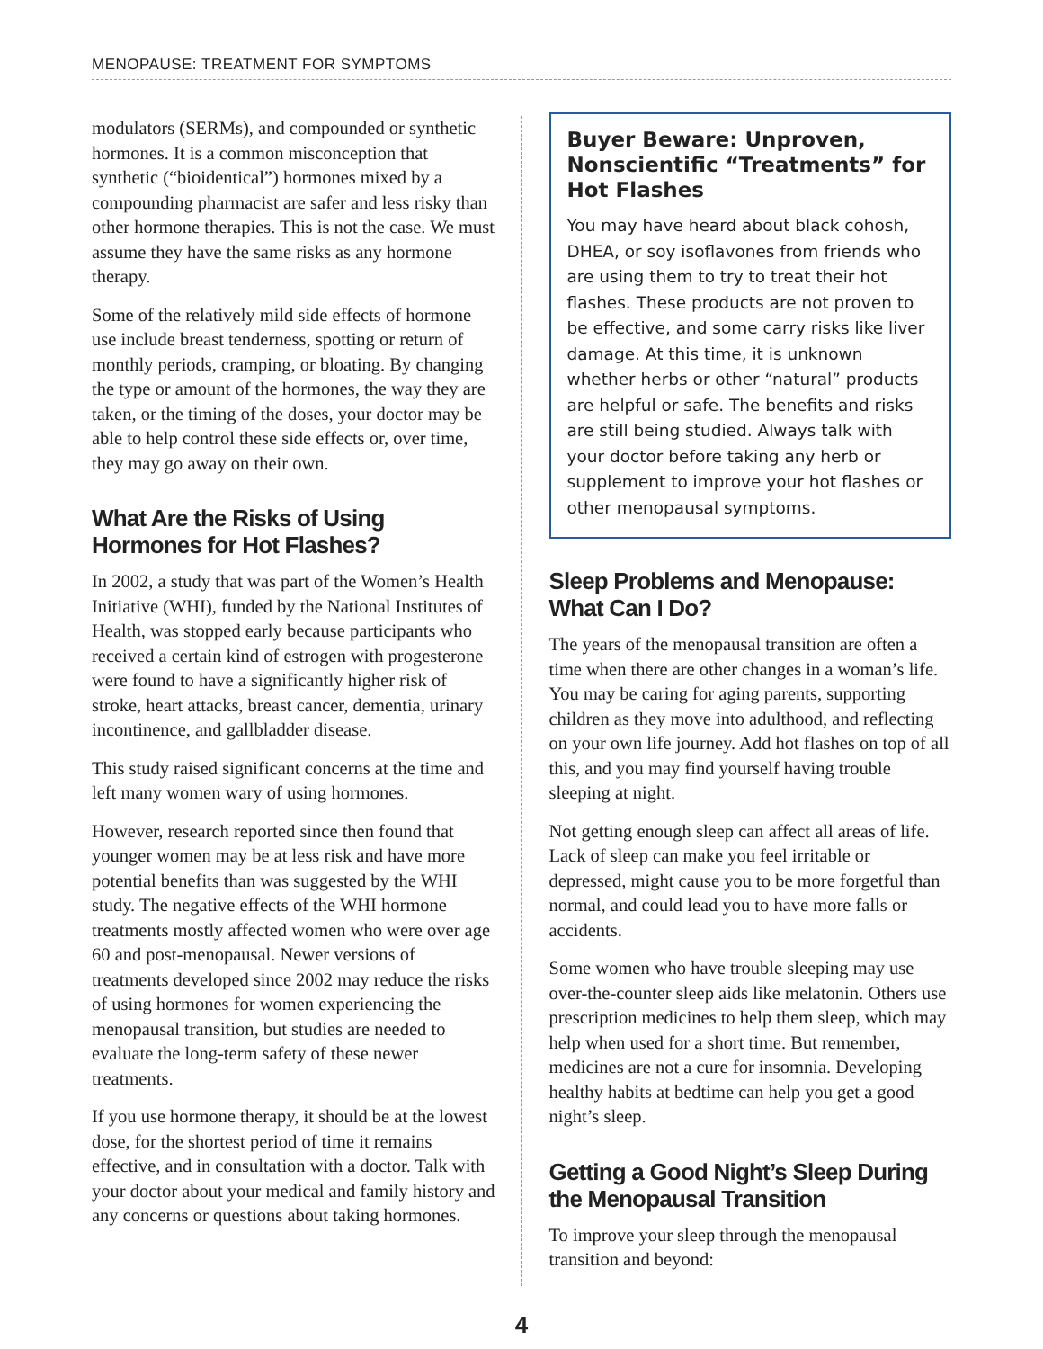MENOPAUSE: TREATMENT FOR SYMPTOMS
modulators (SERMs), and compounded or synthetic hormones. It is a common misconception that synthetic (“bioidentical”) hormones mixed by a compounding pharmacist are safer and less risky than other hormone therapies. This is not the case. We must assume they have the same risks as any hormone therapy.
Some of the relatively mild side effects of hormone use include breast tenderness, spotting or return of monthly periods, cramping, or bloating. By changing the type or amount of the hormones, the way they are taken, or the timing of the doses, your doctor may be able to help control these side effects or, over time, they may go away on their own.
What Are the Risks of Using Hormones for Hot Flashes?
In 2002, a study that was part of the Women’s Health Initiative (WHI), funded by the National Institutes of Health, was stopped early because participants who received a certain kind of estrogen with progesterone were found to have a significantly higher risk of stroke, heart attacks, breast cancer, dementia, urinary incontinence, and gallbladder disease.
This study raised significant concerns at the time and left many women wary of using hormones.
However, research reported since then found that younger women may be at less risk and have more potential benefits than was suggested by the WHI study. The negative effects of the WHI hormone treatments mostly affected women who were over age 60 and post-menopausal. Newer versions of treatments developed since 2002 may reduce the risks of using hormones for women experiencing the menopausal transition, but studies are needed to evaluate the long-term safety of these newer treatments.
If you use hormone therapy, it should be at the lowest dose, for the shortest period of time it remains effective, and in consultation with a doctor. Talk with your doctor about your medical and family history and any concerns or questions about taking hormones.
Buyer Beware: Unproven, Nonscientific “Treatments” for Hot Flashes
You may have heard about black cohosh, DHEA, or soy isoflavones from friends who are using them to try to treat their hot flashes. These products are not proven to be effective, and some carry risks like liver damage. At this time, it is unknown whether herbs or other “natural” products are helpful or safe. The benefits and risks are still being studied. Always talk with your doctor before taking any herb or supplement to improve your hot flashes or other menopausal symptoms.
Sleep Problems and Menopause: What Can I Do?
The years of the menopausal transition are often a time when there are other changes in a woman’s life. You may be caring for aging parents, supporting children as they move into adulthood, and reflecting on your own life journey. Add hot flashes on top of all this, and you may find yourself having trouble sleeping at night.
Not getting enough sleep can affect all areas of life. Lack of sleep can make you feel irritable or depressed, might cause you to be more forgetful than normal, and could lead you to have more falls or accidents.
Some women who have trouble sleeping may use over-the-counter sleep aids like melatonin. Others use prescription medicines to help them sleep, which may help when used for a short time. But remember, medicines are not a cure for insomnia. Developing healthy habits at bedtime can help you get a good night’s sleep.
Getting a Good Night’s Sleep During the Menopausal Transition
To improve your sleep through the menopausal transition and beyond:
4